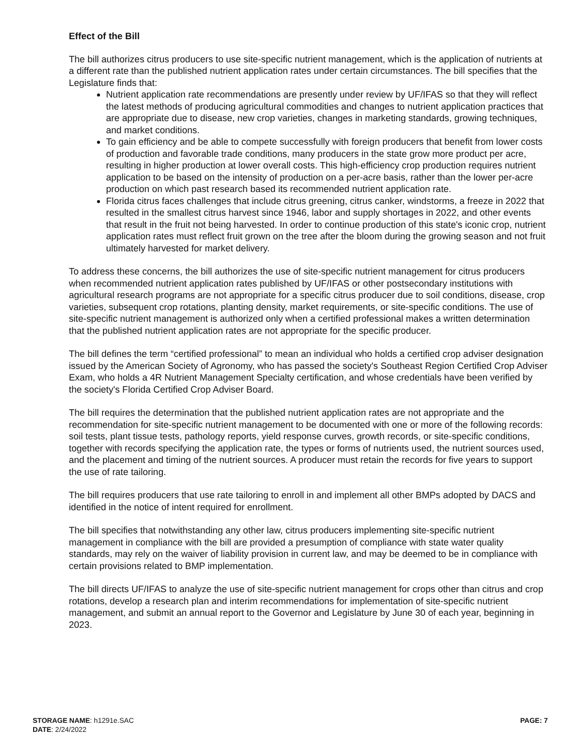Effect of the Bill
The bill authorizes citrus producers to use site-specific nutrient management, which is the application of nutrients at a different rate than the published nutrient application rates under certain circumstances. The bill specifies that the Legislature finds that:
Nutrient application rate recommendations are presently under review by UF/IFAS so that they will reflect the latest methods of producing agricultural commodities and changes to nutrient application practices that are appropriate due to disease, new crop varieties, changes in marketing standards, growing techniques, and market conditions.
To gain efficiency and be able to compete successfully with foreign producers that benefit from lower costs of production and favorable trade conditions, many producers in the state grow more product per acre, resulting in higher production at lower overall costs. This high-efficiency crop production requires nutrient application to be based on the intensity of production on a per-acre basis, rather than the lower per-acre production on which past research based its recommended nutrient application rate.
Florida citrus faces challenges that include citrus greening, citrus canker, windstorms, a freeze in 2022 that resulted in the smallest citrus harvest since 1946, labor and supply shortages in 2022, and other events that result in the fruit not being harvested. In order to continue production of this state's iconic crop, nutrient application rates must reflect fruit grown on the tree after the bloom during the growing season and not fruit ultimately harvested for market delivery.
To address these concerns, the bill authorizes the use of site-specific nutrient management for citrus producers when recommended nutrient application rates published by UF/IFAS or other postsecondary institutions with agricultural research programs are not appropriate for a specific citrus producer due to soil conditions, disease, crop varieties, subsequent crop rotations, planting density, market requirements, or site-specific conditions. The use of site-specific nutrient management is authorized only when a certified professional makes a written determination that the published nutrient application rates are not appropriate for the specific producer.
The bill defines the term “certified professional” to mean an individual who holds a certified crop adviser designation issued by the American Society of Agronomy, who has passed the society's Southeast Region Certified Crop Adviser Exam, who holds a 4R Nutrient Management Specialty certification, and whose credentials have been verified by the society's Florida Certified Crop Adviser Board.
The bill requires the determination that the published nutrient application rates are not appropriate and the recommendation for site-specific nutrient management to be documented with one or more of the following records: soil tests, plant tissue tests, pathology reports, yield response curves, growth records, or site-specific conditions, together with records specifying the application rate, the types or forms of nutrients used, the nutrient sources used, and the placement and timing of the nutrient sources. A producer must retain the records for five years to support the use of rate tailoring.
The bill requires producers that use rate tailoring to enroll in and implement all other BMPs adopted by DACS and identified in the notice of intent required for enrollment.
The bill specifies that notwithstanding any other law, citrus producers implementing site-specific nutrient management in compliance with the bill are provided a presumption of compliance with state water quality standards, may rely on the waiver of liability provision in current law, and may be deemed to be in compliance with certain provisions related to BMP implementation.
The bill directs UF/IFAS to analyze the use of site-specific nutrient management for crops other than citrus and crop rotations, develop a research plan and interim recommendations for implementation of site-specific nutrient management, and submit an annual report to the Governor and Legislature by June 30 of each year, beginning in 2023.
STORAGE NAME: h1291e.SAC
DATE: 2/24/2022
PAGE: 7